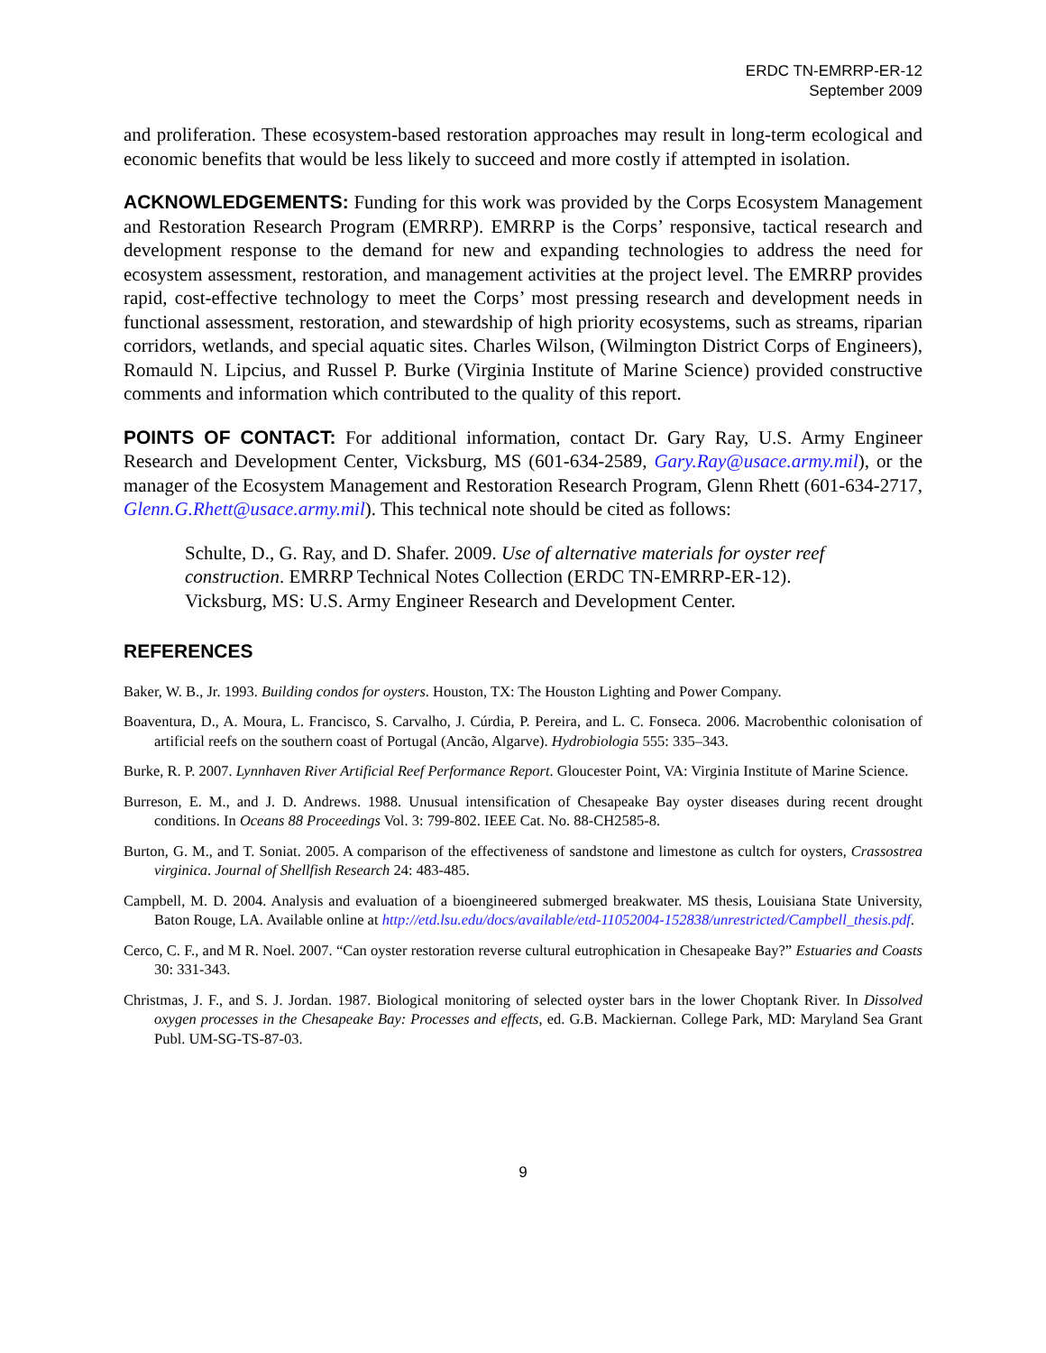ERDC TN-EMRRP-ER-12
September 2009
and proliferation. These ecosystem-based restoration approaches may result in long-term ecological and economic benefits that would be less likely to succeed and more costly if attempted in isolation.
ACKNOWLEDGEMENTS: Funding for this work was provided by the Corps Ecosystem Management and Restoration Research Program (EMRRP). EMRRP is the Corps’ responsive, tactical research and development response to the demand for new and expanding technologies to address the need for ecosystem assessment, restoration, and management activities at the project level. The EMRRP provides rapid, cost-effective technology to meet the Corps’ most pressing research and development needs in functional assessment, restoration, and stewardship of high priority ecosystems, such as streams, riparian corridors, wetlands, and special aquatic sites. Charles Wilson, (Wilmington District Corps of Engineers), Romauld N. Lipcius, and Russel P. Burke (Virginia Institute of Marine Science) provided constructive comments and information which contributed to the quality of this report.
POINTS OF CONTACT: For additional information, contact Dr. Gary Ray, U.S. Army Engineer Research and Development Center, Vicksburg, MS (601-634-2589, Gary.Ray@usace.army.mil), or the manager of the Ecosystem Management and Restoration Research Program, Glenn Rhett (601-634-2717, Glenn.G.Rhett@usace.army.mil). This technical note should be cited as follows:
Schulte, D., G. Ray, and D. Shafer. 2009. Use of alternative materials for oyster reef construction. EMRRP Technical Notes Collection (ERDC TN-EMRRP-ER-12). Vicksburg, MS: U.S. Army Engineer Research and Development Center.
REFERENCES
Baker, W. B., Jr. 1993. Building condos for oysters. Houston, TX: The Houston Lighting and Power Company.
Boaventura, D., A. Moura, L. Francisco, S. Carvalho, J. Cúrdia, P. Pereira, and L. C. Fonseca. 2006. Macrobenthic colonisation of artificial reefs on the southern coast of Portugal (Ancão, Algarve). Hydrobiologia 555: 335–343.
Burke, R. P. 2007. Lynnhaven River Artificial Reef Performance Report. Gloucester Point, VA: Virginia Institute of Marine Science.
Burreson, E. M., and J. D. Andrews. 1988. Unusual intensification of Chesapeake Bay oyster diseases during recent drought conditions. In Oceans 88 Proceedings Vol. 3: 799-802. IEEE Cat. No. 88-CH2585-8.
Burton, G. M., and T. Soniat. 2005. A comparison of the effectiveness of sandstone and limestone as cultch for oysters, Crassostrea virginica. Journal of Shellfish Research 24: 483-485.
Campbell, M. D. 2004. Analysis and evaluation of a bioengineered submerged breakwater. MS thesis, Louisiana State University, Baton Rouge, LA. Available online at http://etd.lsu.edu/docs/available/etd-11052004-152838/unrestricted/Campbell_thesis.pdf.
Cerco, C. F., and M R. Noel. 2007. “Can oyster restoration reverse cultural eutrophication in Chesapeake Bay?” Estuaries and Coasts 30: 331-343.
Christmas, J. F., and S. J. Jordan. 1987. Biological monitoring of selected oyster bars in the lower Choptank River. In Dissolved oxygen processes in the Chesapeake Bay: Processes and effects, ed. G.B. Mackiernan. College Park, MD: Maryland Sea Grant Publ. UM-SG-TS-87-03.
9